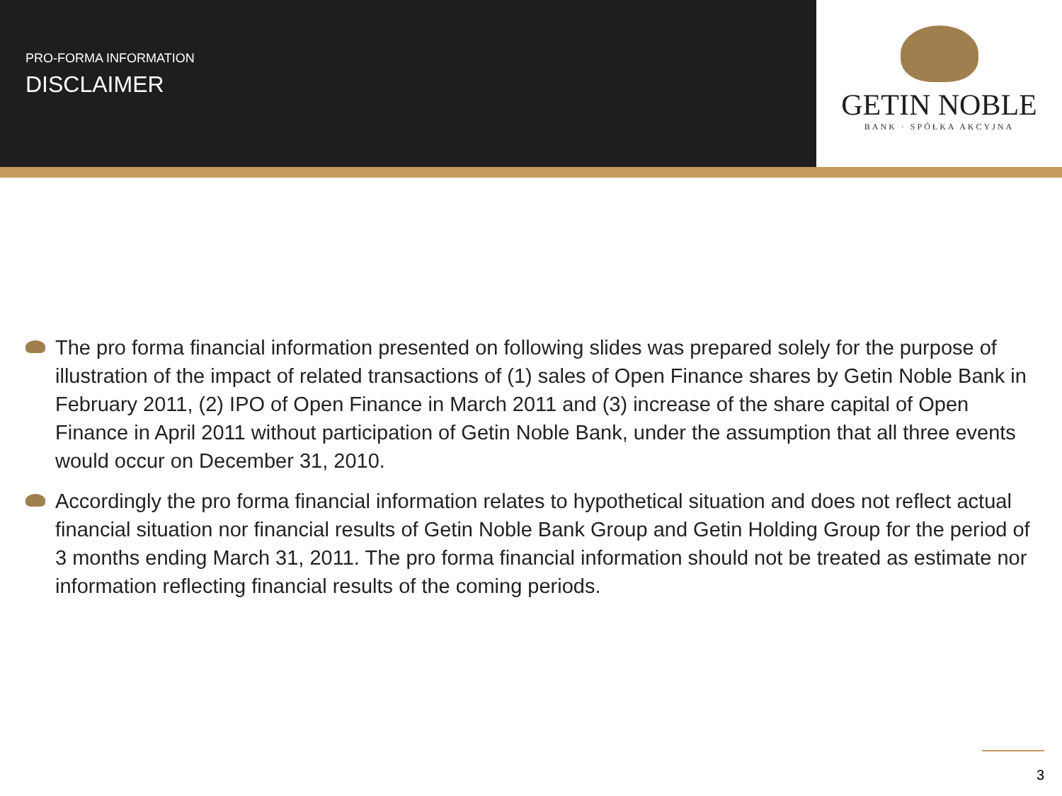PRO-FORMA INFORMATION
DISCLAIMER
GETIN NOBLE
BANK · SPÓŁKA AKCYJNA
The pro forma financial information presented on following slides was prepared solely for the purpose of illustration of the impact of related transactions of (1) sales of Open Finance shares by Getin Noble Bank in February 2011, (2) IPO of Open Finance in March 2011 and (3) increase of the share capital of Open Finance in April 2011 without participation of Getin Noble Bank, under the assumption that all three events would occur on December 31, 2010.
Accordingly the pro forma financial information relates to hypothetical situation and does not reflect actual financial situation nor financial results of Getin Noble Bank Group and Getin Holding Group for the period of 3 months ending March 31, 2011. The pro forma financial information should not be treated as estimate nor information reflecting financial results of the coming periods.
3